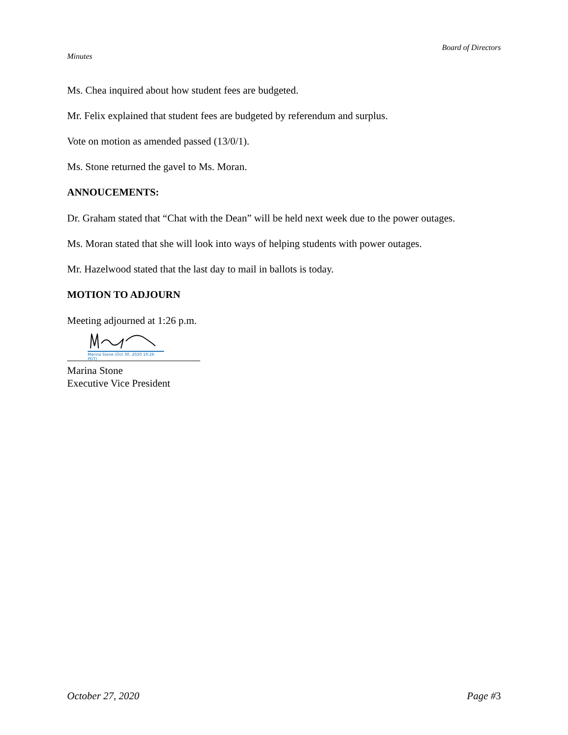Board of Directors
Minutes
Ms. Chea inquired about how student fees are budgeted.
Mr. Felix explained that student fees are budgeted by referendum and surplus.
Vote on motion as amended passed (13/0/1).
Ms. Stone returned the gavel to Ms. Moran.
ANNOUCEMENTS:
Dr. Graham stated that “Chat with the Dean” will be held next week due to the power outages.
Ms. Moran stated that she will look into ways of helping students with power outages.
Mr. Hazelwood stated that the last day to mail in ballots is today.
MOTION TO ADJOURN
Meeting adjourned at 1:26 p.m.
Marina Stone (Oct 30, 2020 10:26 PDT)
Marina Stone
Executive Vice President
October 27, 2020 Page #3